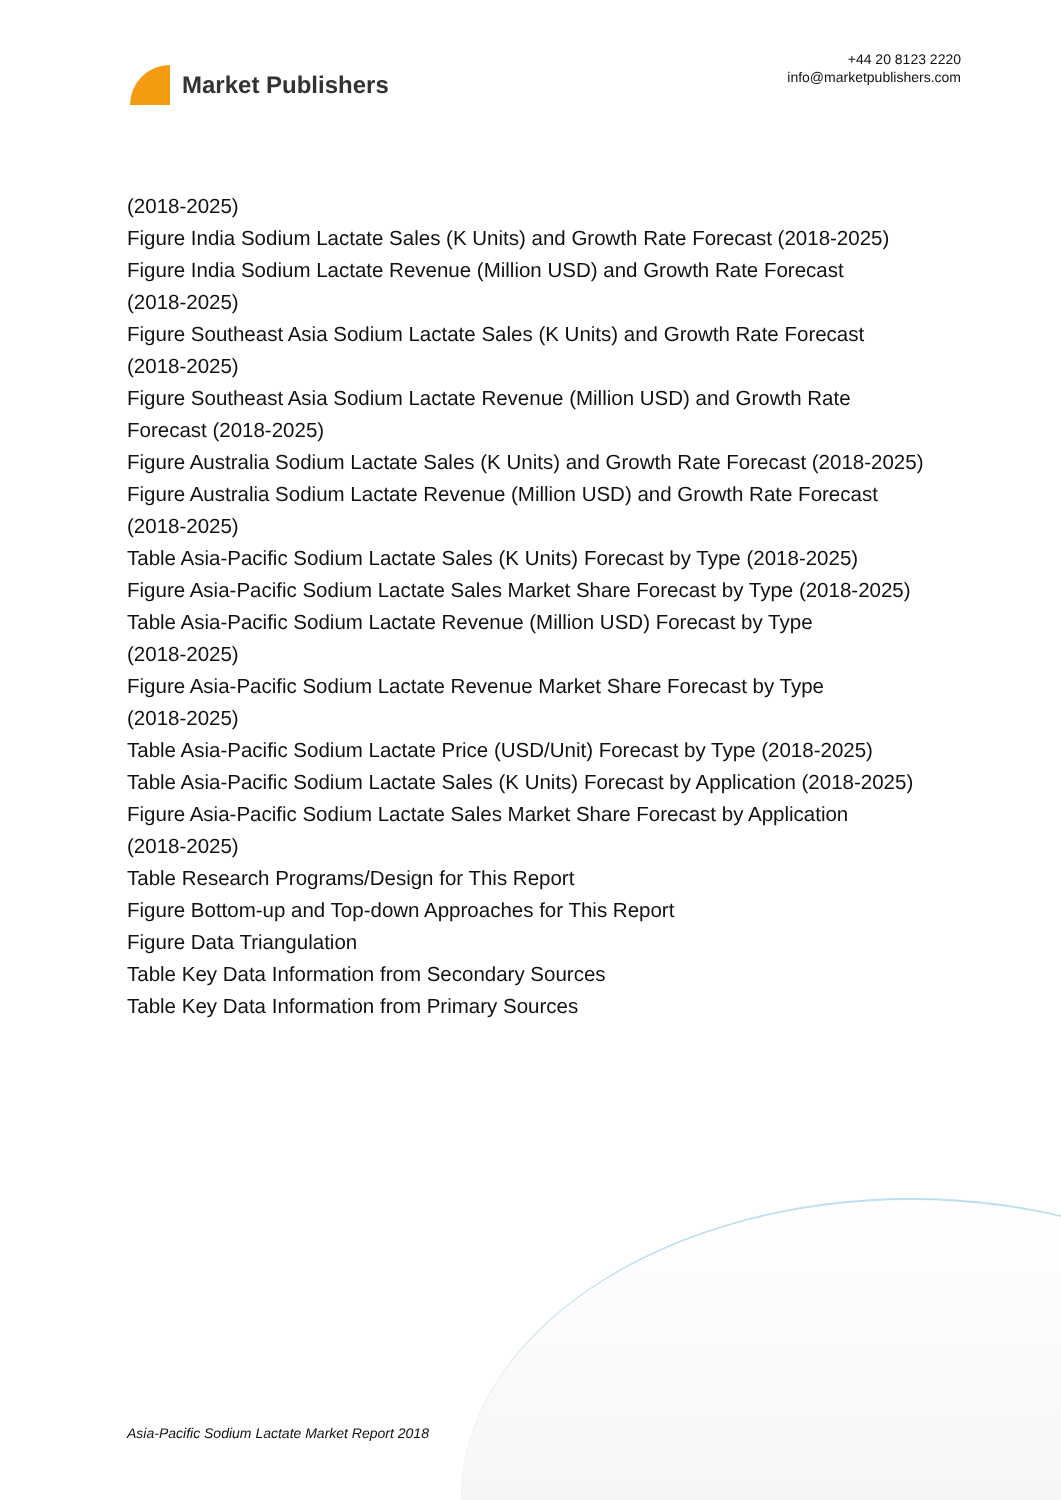Market Publishers
+44 20 8123 2220
info@marketpublishers.com
(2018-2025)
Figure India Sodium Lactate Sales (K Units) and Growth Rate Forecast (2018-2025)
Figure India Sodium Lactate Revenue (Million USD) and Growth Rate Forecast
(2018-2025)
Figure Southeast Asia Sodium Lactate Sales (K Units) and Growth Rate Forecast
(2018-2025)
Figure Southeast Asia Sodium Lactate Revenue (Million USD) and Growth Rate
Forecast (2018-2025)
Figure Australia Sodium Lactate Sales (K Units) and Growth Rate Forecast (2018-2025)
Figure Australia Sodium Lactate Revenue (Million USD) and Growth Rate Forecast
(2018-2025)
Table Asia-Pacific Sodium Lactate Sales (K Units) Forecast by Type (2018-2025)
Figure Asia-Pacific Sodium Lactate Sales Market Share Forecast by Type (2018-2025)
Table Asia-Pacific Sodium Lactate Revenue (Million USD) Forecast by Type
(2018-2025)
Figure Asia-Pacific Sodium Lactate Revenue Market Share Forecast by Type
(2018-2025)
Table Asia-Pacific Sodium Lactate Price (USD/Unit) Forecast by Type (2018-2025)
Table Asia-Pacific Sodium Lactate Sales (K Units) Forecast by Application (2018-2025)
Figure Asia-Pacific Sodium Lactate Sales Market Share Forecast by Application
(2018-2025)
Table Research Programs/Design for This Report
Figure Bottom-up and Top-down Approaches for This Report
Figure Data Triangulation
Table Key Data Information from Secondary Sources
Table Key Data Information from Primary Sources
Asia-Pacific Sodium Lactate Market Report 2018